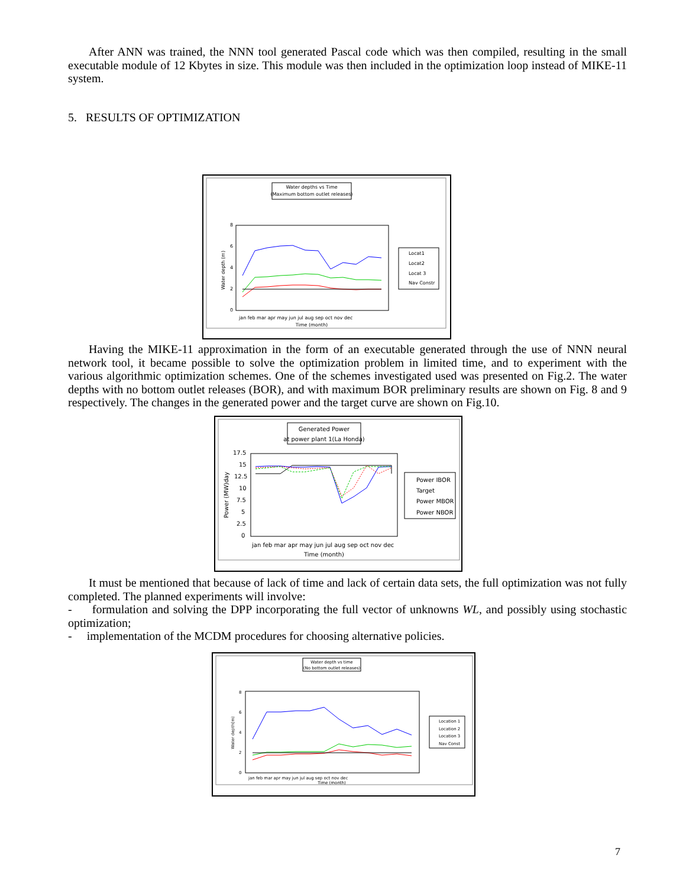After ANN was trained, the NNN tool generated Pascal code which was then compiled, resulting in the small executable module of 12 Kbytes in size. This module was then included in the optimization loop instead of MIKE-11 system.
5. RESULTS OF OPTIMIZATION
Water depths vs Time
(Maximum bottom outlet releases)
0
2
4
6
8
Water depth (m)
jan feb mar apr may jun jul aug sep oct nov dec
Time (month)
Locat1
Locat2
Locat 3
Nav Constr
Having the MIKE-11 approximation in the form of an executable generated through the use of NNN neural network tool, it became possible to solve the optimization problem in limited time, and to experiment with the various algorithmic optimization schemes. One of the schemes investigated used was presented on Fig.2. The water depths with no bottom outlet releases (BOR), and with maximum BOR preliminary results are shown on Fig. 8 and 9 respectively. The changes in the generated power and the target curve are shown on Fig.10.
Generated Power
at power plant 1(La Honda)
17.5
15
12.5
10
7.5
5
2.5
0
Power (MW)day
jan feb mar apr may jun jul aug sep oct nov dec
Time (month)
Power IBOR
Target
Power MBOR
Power NBOR
It must be mentioned that because of lack of time and lack of certain data sets, the full optimization was not fully completed. The planned experiments will involve:
- formulation and solving the DPP incorporating the full vector of unknowns WL, and possibly using stochastic optimization;
- implementation of the MCDM procedures for choosing alternative policies.
Water depth vs time
(No bottom outlet releases)
0
2
4
6
8
Water depth(m)
jan feb mar apr may jun jul aug sep oct nov dec
Time (month)
Location 1
Location 2
Location 3
Nav Const
7